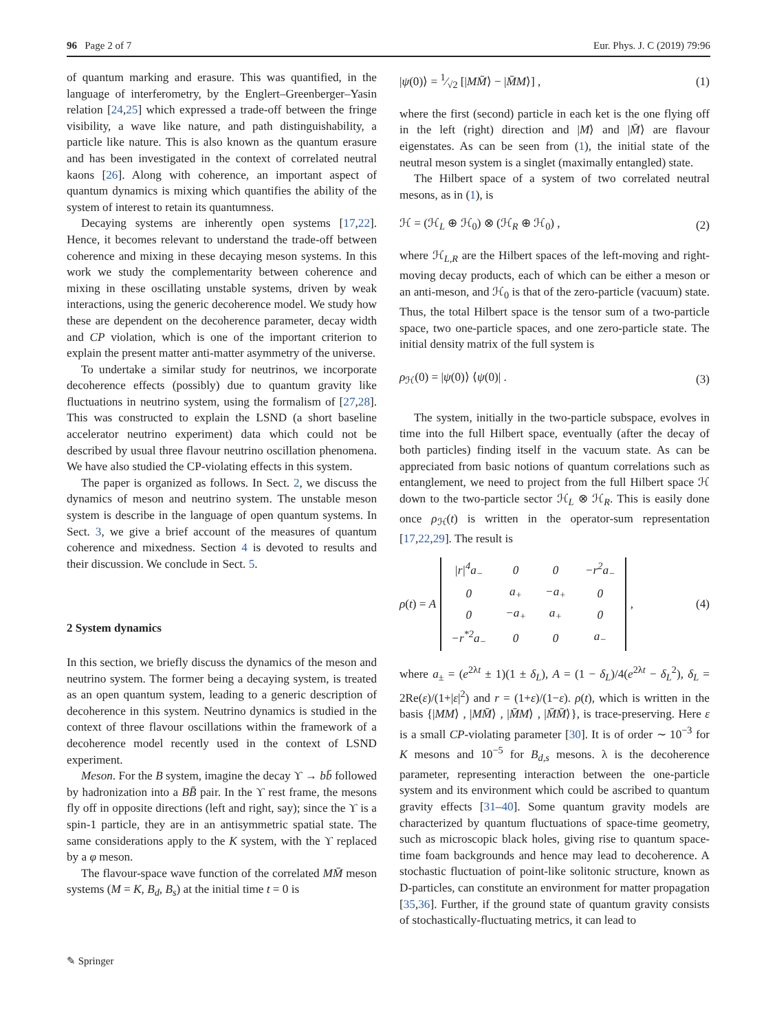96 Page 2 of 7 Eur. Phys. J. C (2019) 79:96
of quantum marking and erasure. This was quantified, in the language of interferometry, by the Englert–Greenberger–Yasin relation [24,25] which expressed a trade-off between the fringe visibility, a wave like nature, and path distinguishability, a particle like nature. This is also known as the quantum erasure and has been investigated in the context of correlated neutral kaons [26]. Along with coherence, an important aspect of quantum dynamics is mixing which quantifies the ability of the system of interest to retain its quantumness.
Decaying systems are inherently open systems [17,22]. Hence, it becomes relevant to understand the trade-off between coherence and mixing in these decaying meson systems. In this work we study the complementarity between coherence and mixing in these oscillating unstable systems, driven by weak interactions, using the generic decoherence model. We study how these are dependent on the decoherence parameter, decay width and CP violation, which is one of the important criterion to explain the present matter anti-matter asymmetry of the universe.
To undertake a similar study for neutrinos, we incorporate decoherence effects (possibly) due to quantum gravity like fluctuations in neutrino system, using the formalism of [27,28]. This was constructed to explain the LSND (a short baseline accelerator neutrino experiment) data which could not be described by usual three flavour neutrino oscillation phenomena. We have also studied the CP-violating effects in this system.
The paper is organized as follows. In Sect. 2, we discuss the dynamics of meson and neutrino system. The unstable meson system is describe in the language of open quantum systems. In Sect. 3, we give a brief account of the measures of quantum coherence and mixedness. Section 4 is devoted to results and their discussion. We conclude in Sect. 5.
2 System dynamics
In this section, we briefly discuss the dynamics of the meson and neutrino system. The former being a decaying system, is treated as an open quantum system, leading to a generic description of decoherence in this system. Neutrino dynamics is studied in the context of three flavour oscillations within the framework of a decoherence model recently used in the context of LSND experiment.
Meson. For the B system, imagine the decay ϒ → bb̄ followed by hadronization into a BB̄ pair. In the ϒ rest frame, the mesons fly off in opposite directions (left and right, say); since the ϒ is a spin-1 particle, they are in an antisymmetric spatial state. The same considerations apply to the K system, with the ϒ replaced by a φ meson.
The flavour-space wave function of the correlated MM̄ meson systems (M = K, B<sub>d</sub>, B<sub>s</sub>) at the initial time t = 0 is
|ψ(0)⟩ = 1⁄√2 [|MM̄⟩ − |M̄M⟩] , (1)
where the first (second) particle in each ket is the one flying off in the left (right) direction and |M⟩ and |M̄⟩ are flavour eigenstates. As can be seen from (1), the initial state of the neutral meson system is a singlet (maximally entangled) state.
The Hilbert space of a system of two correlated neutral mesons, as in (1), is
ℋ = (ℋ<sub>L</sub> ⊕ ℋ<sub>0</sub>) ⊗ (ℋ<sub>R</sub> ⊕ ℋ<sub>0</sub>) , (2)
where ℋ<sub>L,R</sub> are the Hilbert spaces of the left-moving and right-moving decay products, each of which can be either a meson or an anti-meson, and ℋ<sub>0</sub> is that of the zero-particle (vacuum) state. Thus, the total Hilbert space is the tensor sum of a two-particle space, two one-particle spaces, and one zero-particle state. The initial density matrix of the full system is
ρ<sub>ℋ</sub>(0) = |ψ(0)⟩ ⟨ψ(0)| . (3)
The system, initially in the two-particle subspace, evolves in time into the full Hilbert space, eventually (after the decay of both particles) finding itself in the vacuum state. As can be appreciated from basic notions of quantum correlations such as entanglement, we need to project from the full Hilbert space ℋ down to the two-particle sector ℋ<sub>L</sub> ⊗ ℋ<sub>R</sub>. This is easily done once ρ<sub>ℋ</sub>(t) is written in the operator-sum representation [17,22,29]. The result is
ρ(t) = A
| /r/<sup>4</sup>a<sub>−</sub> | 0 | 0 | −r<sup>2</sup>a<sub>−</sub> |
| 0 | a<sub>+</sub> | −a<sub>+</sub> | 0 |
| 0 | −a<sub>+</sub> | a<sub>+</sub> | 0 |
| −r<sup>*2</sup>a<sub>−</sub> | 0 | 0 | a<sub>−</sub> |
, (4)
where a<sub>±</sub> = (e<sup>2λt</sup> ± 1)(1 ± δ<sub>L</sub>), A = (1 − δ<sub>L</sub>)/4(e<sup>2λt</sup> − δ<sub>L</sub><sup>2</sup>), δ<sub>L</sub> = 2Re(ε)/(1+|ε|<sup>2</sup>) and r = (1+ε)/(1−ε). ρ(t), which is written in the basis {|MM⟩ , |MM̄⟩ , |M̄M⟩ , |M̄M̄⟩}, is trace-preserving. Here ε is a small CP-violating parameter [30]. It is of order ∼ 10<sup>−3</sup> for K mesons and 10<sup>−5</sup> for B<sub>d,s</sub> mesons. λ is the decoherence parameter, representing interaction between the one-particle system and its environment which could be ascribed to quantum gravity effects [31–40]. Some quantum gravity models are characterized by quantum fluctuations of space-time geometry, such as microscopic black holes, giving rise to quantum space-time foam backgrounds and hence may lead to decoherence. A stochastic fluctuation of point-like solitonic structure, known as D-particles, can constitute an environment for matter propagation [35,36]. Further, if the ground state of quantum gravity consists of stochastically-fluctuating metrics, it can lead to
✎ Springer